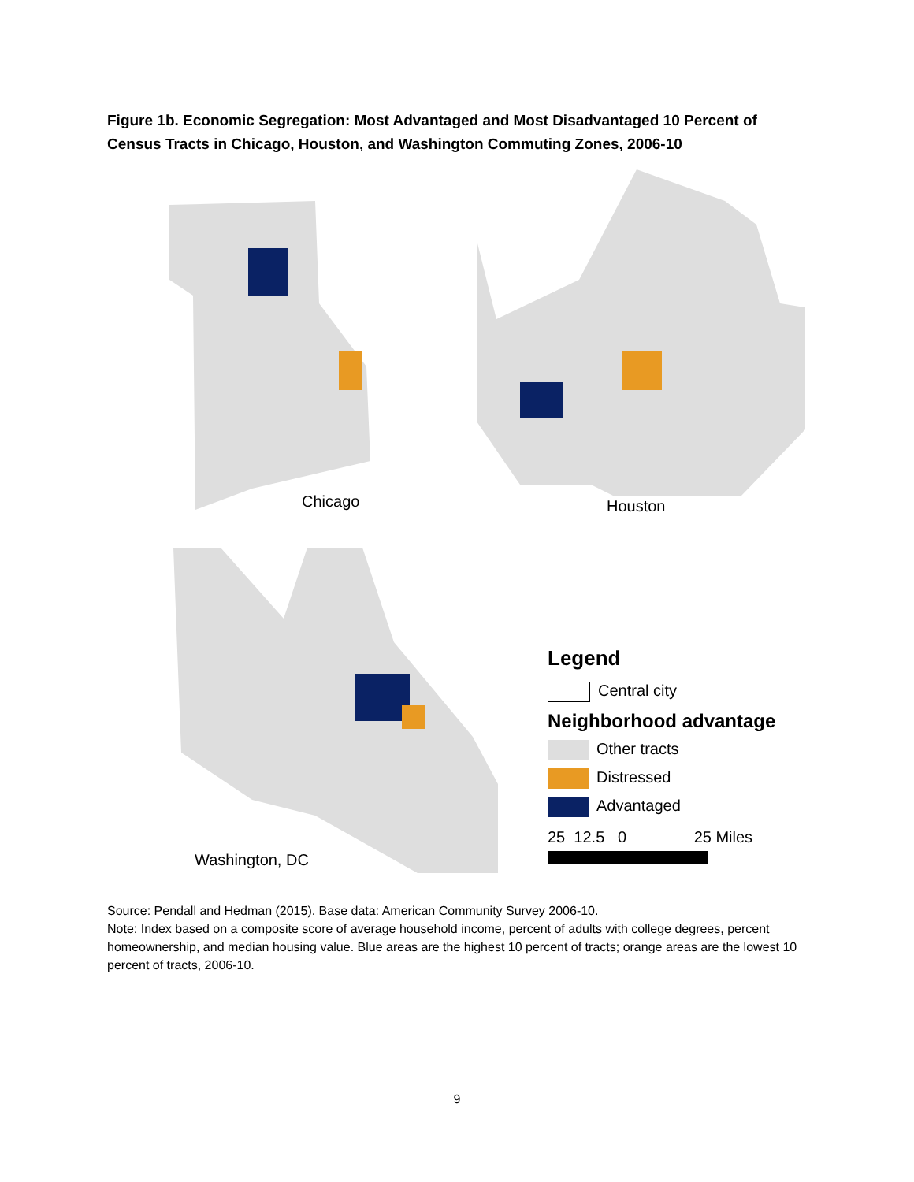Figure 1b. Economic Segregation: Most Advantaged and Most Disadvantaged 10 Percent of Census Tracts in Chicago, Houston, and Washington Commuting Zones, 2006-10
Chicago Houston
Washington, DC
Legend
Central city
Neighborhood advantage
Other tracts
Distressed
Advantaged
25 12.5 0 25 Miles
Source: Pendall and Hedman (2015). Base data: American Community Survey 2006-10.
Note: Index based on a composite score of average household income, percent of adults with college degrees, percent homeownership, and median housing value. Blue areas are the highest 10 percent of tracts; orange areas are the lowest 10 percent of tracts, 2006-10.
9